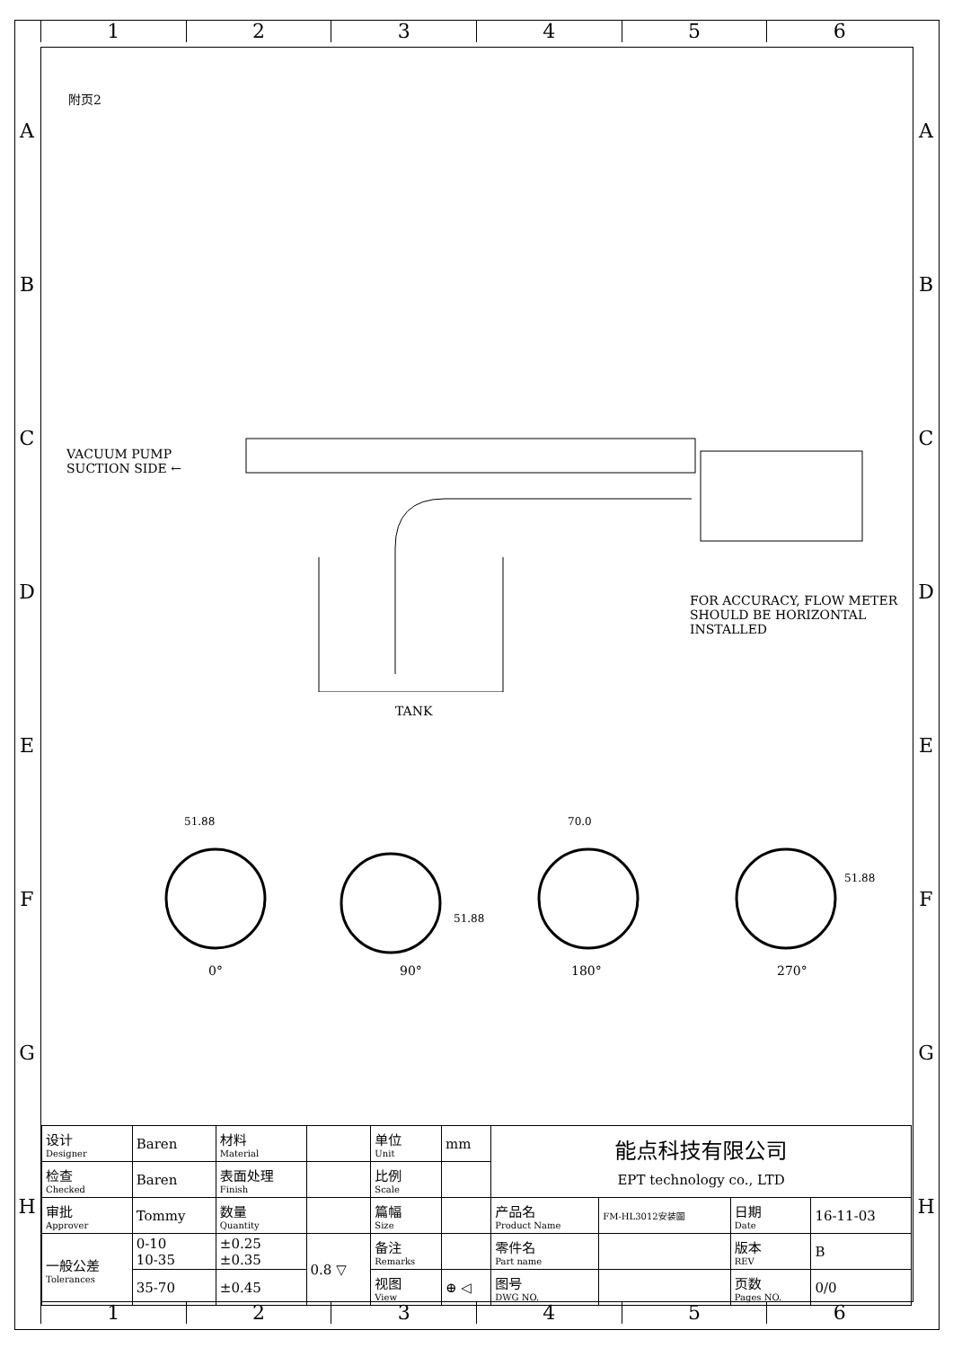1 2 3 4 5 6
A
B
C
D
E
F
G
H
A
B
C
D
E
F
G
H
附页2
VACUUM PUMP
SUCTION SIDE ←
FOR ACCURACY, FLOW METER
SHOULD BE HORIZONTAL
INSTALLED
TANK
51.88 70.0
51.88
51.88
0° 90° 180° 270°
| 设计 Designer | Baren | 材料 Material | | 单位 Unit | mm | 能点科技有限公司 EPT technology co., LTD | | | |
| 检查 Checked | Baren | 表面处理 Finish | | 比例 Scale | | | | | |
| 审批 Approver | Tommy | 数量 Quantity | | 篇幅 Size | | 产品名 Product Name | FM-HL3012安装圖 | 日期 Date | 16-11-03 |
| 一般公差 Tolerances | 0-10 10-35 | ±0.25 ±0.35 | 0.8 ▽ | 备注 Remarks | | 零件名 Part name | | 版本 REV | B |
| | 35-70 | ±0.45 | | 视图 View | ⊕ ◁ | 图号 DWG NO. | | 页数 Pages NO. | 0/0 |
1 2 3 4 5 6